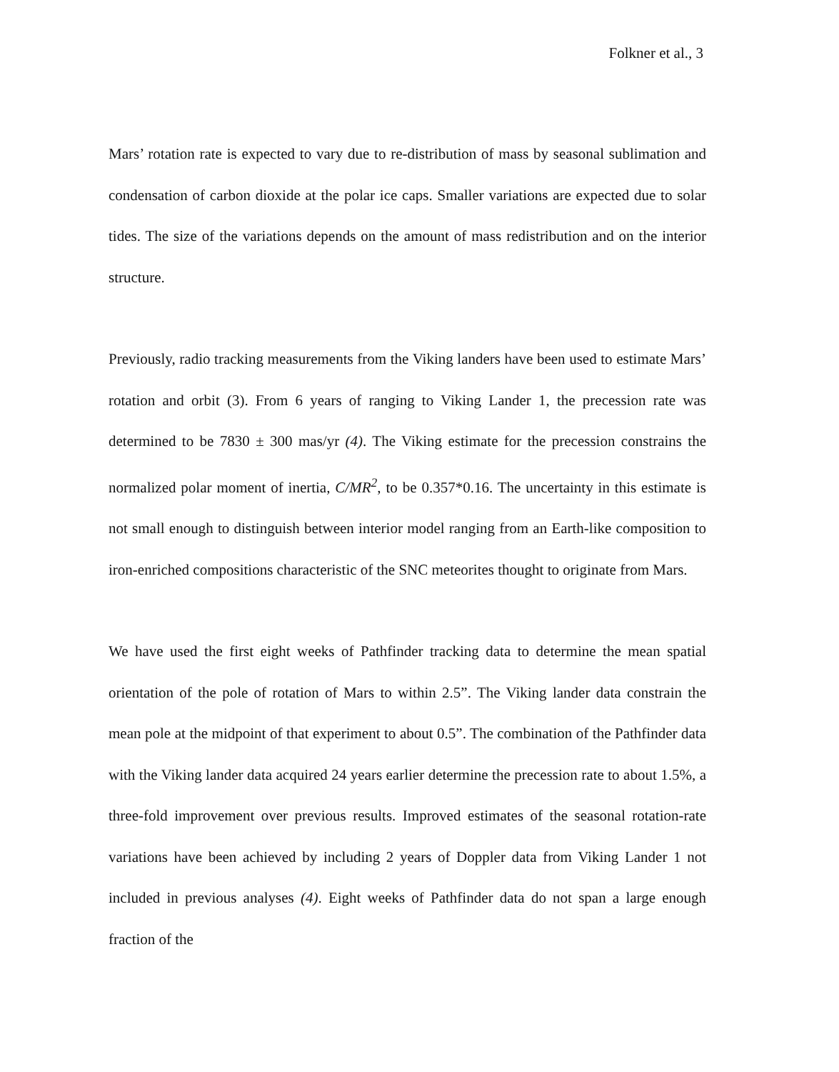Folkner et al., 3
Mars’ rotation rate is expected to vary due to re-distribution of mass by seasonal sublimation and condensation of carbon dioxide at the polar ice caps. Smaller variations are expected due to solar tides. The size of the variations depends on the amount of mass redistribution and on the interior structure.
Previously, radio tracking measurements from the Viking landers have been used to estimate Mars’ rotation and orbit (3). From 6 years of ranging to Viking Lander 1, the precession rate was determined to be 7830 ± 300 mas/yr (4). The Viking estimate for the precession constrains the normalized polar moment of inertia, C/MR<sup>2</sup>, to be 0.357*0.16. The uncertainty in this estimate is not small enough to distinguish between interior model ranging from an Earth-like composition to iron-enriched compositions characteristic of the SNC meteorites thought to originate from Mars.
We have used the first eight weeks of Pathfinder tracking data to determine the mean spatial orientation of the pole of rotation of Mars to within 2.5”. The Viking lander data constrain the mean pole at the midpoint of that experiment to about 0.5”. The combination of the Pathfinder data with the Viking lander data acquired 24 years earlier determine the precession rate to about 1.5%, a three-fold improvement over previous results. Improved estimates of the seasonal rotation-rate variations have been achieved by including 2 years of Doppler data from Viking Lander 1 not included in previous analyses (4). Eight weeks of Pathfinder data do not span a large enough fraction of the